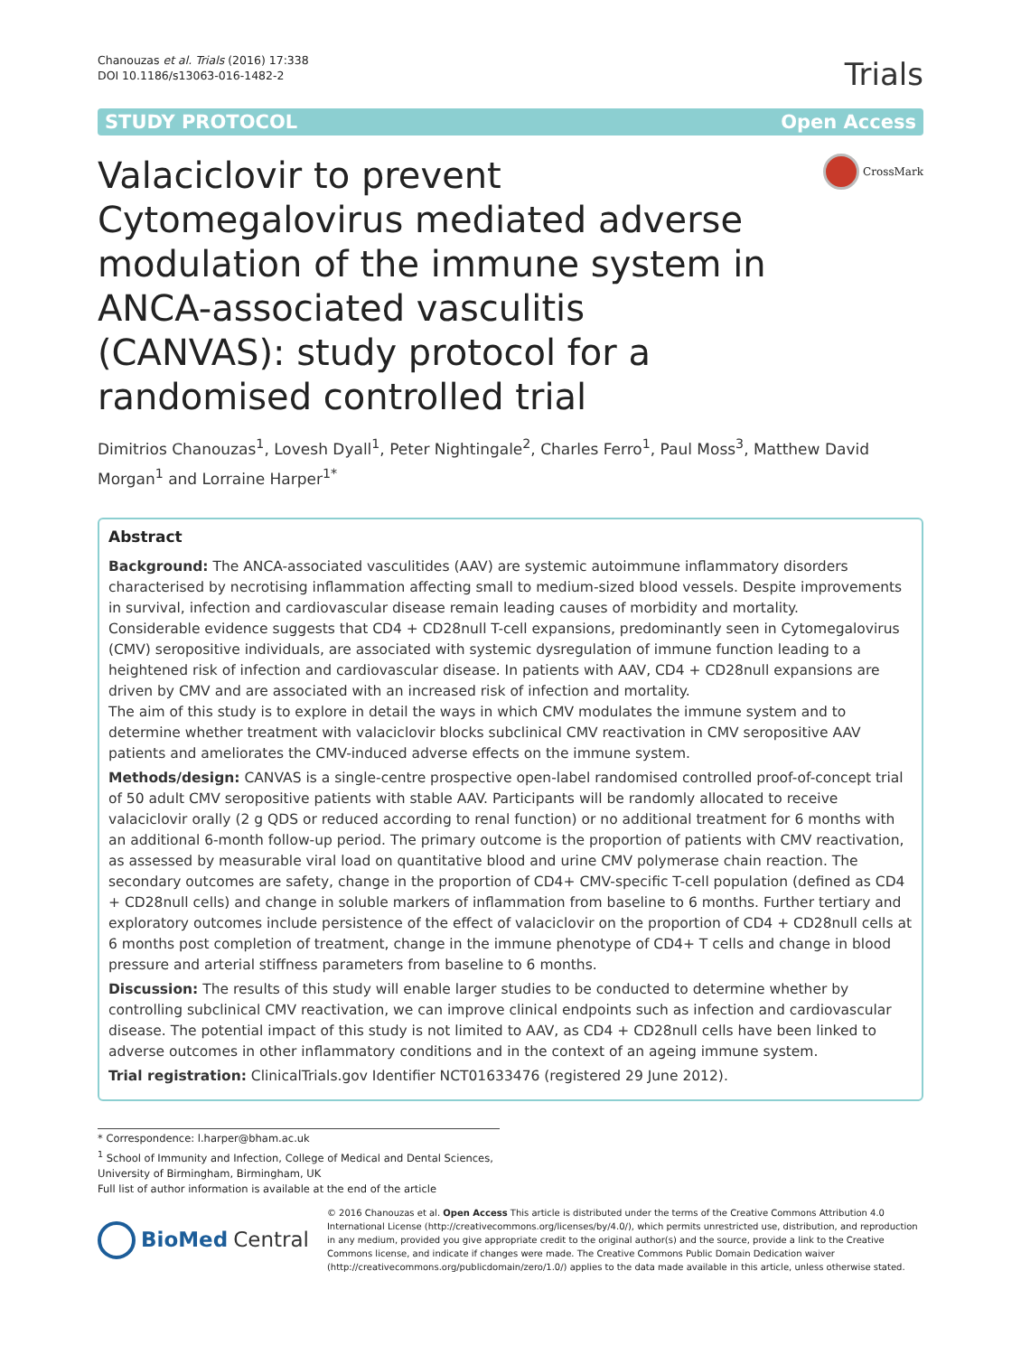Chanouzas et al. Trials (2016) 17:338
DOI 10.1186/s13063-016-1482-2
Trials
STUDY PROTOCOL Open Access
Valaciclovir to prevent Cytomegalovirus mediated adverse modulation of the immune system in ANCA-associated vasculitis (CANVAS): study protocol for a randomised controlled trial
CrossMark
Dimitrios Chanouzas<sup>1</sup>, Lovesh Dyall<sup>1</sup>, Peter Nightingale<sup>2</sup>, Charles Ferro<sup>1</sup>, Paul Moss<sup>3</sup>, Matthew David Morgan<sup>1</sup> and Lorraine Harper<sup>1*</sup>
Abstract
Background: The ANCA-associated vasculitides (AAV) are systemic autoimmune inflammatory disorders characterised by necrotising inflammation affecting small to medium-sized blood vessels. Despite improvements in survival, infection and cardiovascular disease remain leading causes of morbidity and mortality.
Considerable evidence suggests that CD4 + CD28null T-cell expansions, predominantly seen in Cytomegalovirus (CMV) seropositive individuals, are associated with systemic dysregulation of immune function leading to a heightened risk of infection and cardiovascular disease. In patients with AAV, CD4 + CD28null expansions are driven by CMV and are associated with an increased risk of infection and mortality.
The aim of this study is to explore in detail the ways in which CMV modulates the immune system and to determine whether treatment with valaciclovir blocks subclinical CMV reactivation in CMV seropositive AAV patients and ameliorates the CMV-induced adverse effects on the immune system.
Methods/design: CANVAS is a single-centre prospective open-label randomised controlled proof-of-concept trial of 50 adult CMV seropositive patients with stable AAV. Participants will be randomly allocated to receive valaciclovir orally (2 g QDS or reduced according to renal function) or no additional treatment for 6 months with an additional 6-month follow-up period. The primary outcome is the proportion of patients with CMV reactivation, as assessed by measurable viral load on quantitative blood and urine CMV polymerase chain reaction. The secondary outcomes are safety, change in the proportion of CD4+ CMV-specific T-cell population (defined as CD4 + CD28null cells) and change in soluble markers of inflammation from baseline to 6 months. Further tertiary and exploratory outcomes include persistence of the effect of valaciclovir on the proportion of CD4 + CD28null cells at 6 months post completion of treatment, change in the immune phenotype of CD4+ T cells and change in blood pressure and arterial stiffness parameters from baseline to 6 months.
Discussion: The results of this study will enable larger studies to be conducted to determine whether by controlling subclinical CMV reactivation, we can improve clinical endpoints such as infection and cardiovascular disease. The potential impact of this study is not limited to AAV, as CD4 + CD28null cells have been linked to adverse outcomes in other inflammatory conditions and in the context of an ageing immune system.
Trial registration: ClinicalTrials.gov Identifier NCT01633476 (registered 29 June 2012).
* Correspondence: l.harper@bham.ac.uk
<sup>1</sup> School of Immunity and Infection, College of Medical and Dental Sciences, University of Birmingham, Birmingham, UK
Full list of author information is available at the end of the article
BioMed Central
© 2016 Chanouzas et al. Open Access This article is distributed under the terms of the Creative Commons Attribution 4.0 International License (http://creativecommons.org/licenses/by/4.0/), which permits unrestricted use, distribution, and reproduction in any medium, provided you give appropriate credit to the original author(s) and the source, provide a link to the Creative Commons license, and indicate if changes were made. The Creative Commons Public Domain Dedication waiver (http://creativecommons.org/publicdomain/zero/1.0/) applies to the data made available in this article, unless otherwise stated.